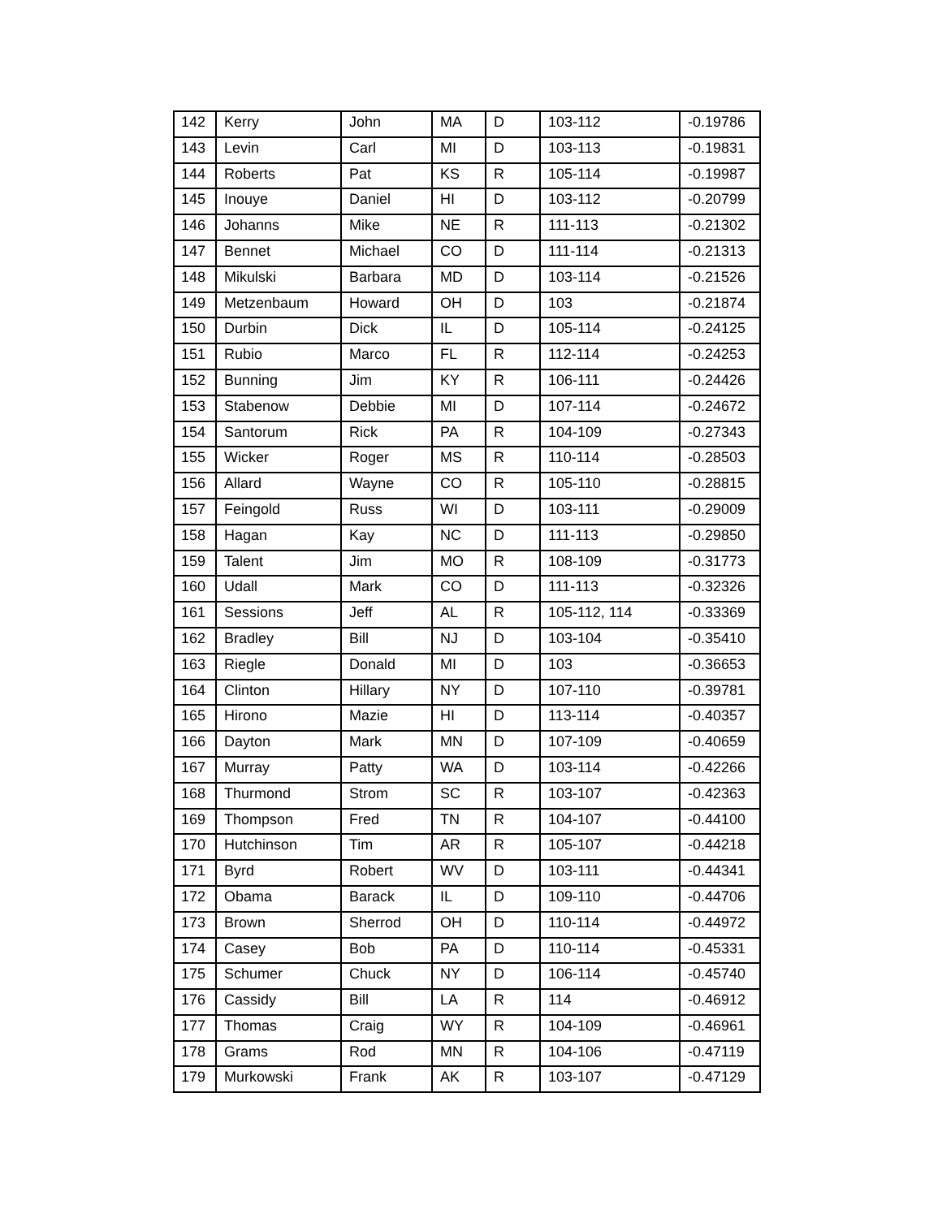| 142 | Kerry | John | MA | D | 103-112 | -0.19786 |
| 143 | Levin | Carl | MI | D | 103-113 | -0.19831 |
| 144 | Roberts | Pat | KS | R | 105-114 | -0.19987 |
| 145 | Inouye | Daniel | HI | D | 103-112 | -0.20799 |
| 146 | Johanns | Mike | NE | R | 111-113 | -0.21302 |
| 147 | Bennet | Michael | CO | D | 111-114 | -0.21313 |
| 148 | Mikulski | Barbara | MD | D | 103-114 | -0.21526 |
| 149 | Metzenbaum | Howard | OH | D | 103 | -0.21874 |
| 150 | Durbin | Dick | IL | D | 105-114 | -0.24125 |
| 151 | Rubio | Marco | FL | R | 112-114 | -0.24253 |
| 152 | Bunning | Jim | KY | R | 106-111 | -0.24426 |
| 153 | Stabenow | Debbie | MI | D | 107-114 | -0.24672 |
| 154 | Santorum | Rick | PA | R | 104-109 | -0.27343 |
| 155 | Wicker | Roger | MS | R | 110-114 | -0.28503 |
| 156 | Allard | Wayne | CO | R | 105-110 | -0.28815 |
| 157 | Feingold | Russ | WI | D | 103-111 | -0.29009 |
| 158 | Hagan | Kay | NC | D | 111-113 | -0.29850 |
| 159 | Talent | Jim | MO | R | 108-109 | -0.31773 |
| 160 | Udall | Mark | CO | D | 111-113 | -0.32326 |
| 161 | Sessions | Jeff | AL | R | 105-112, 114 | -0.33369 |
| 162 | Bradley | Bill | NJ | D | 103-104 | -0.35410 |
| 163 | Riegle | Donald | MI | D | 103 | -0.36653 |
| 164 | Clinton | Hillary | NY | D | 107-110 | -0.39781 |
| 165 | Hirono | Mazie | HI | D | 113-114 | -0.40357 |
| 166 | Dayton | Mark | MN | D | 107-109 | -0.40659 |
| 167 | Murray | Patty | WA | D | 103-114 | -0.42266 |
| 168 | Thurmond | Strom | SC | R | 103-107 | -0.42363 |
| 169 | Thompson | Fred | TN | R | 104-107 | -0.44100 |
| 170 | Hutchinson | Tim | AR | R | 105-107 | -0.44218 |
| 171 | Byrd | Robert | WV | D | 103-111 | -0.44341 |
| 172 | Obama | Barack | IL | D | 109-110 | -0.44706 |
| 173 | Brown | Sherrod | OH | D | 110-114 | -0.44972 |
| 174 | Casey | Bob | PA | D | 110-114 | -0.45331 |
| 175 | Schumer | Chuck | NY | D | 106-114 | -0.45740 |
| 176 | Cassidy | Bill | LA | R | 114 | -0.46912 |
| 177 | Thomas | Craig | WY | R | 104-109 | -0.46961 |
| 178 | Grams | Rod | MN | R | 104-106 | -0.47119 |
| 179 | Murkowski | Frank | AK | R | 103-107 | -0.47129 |